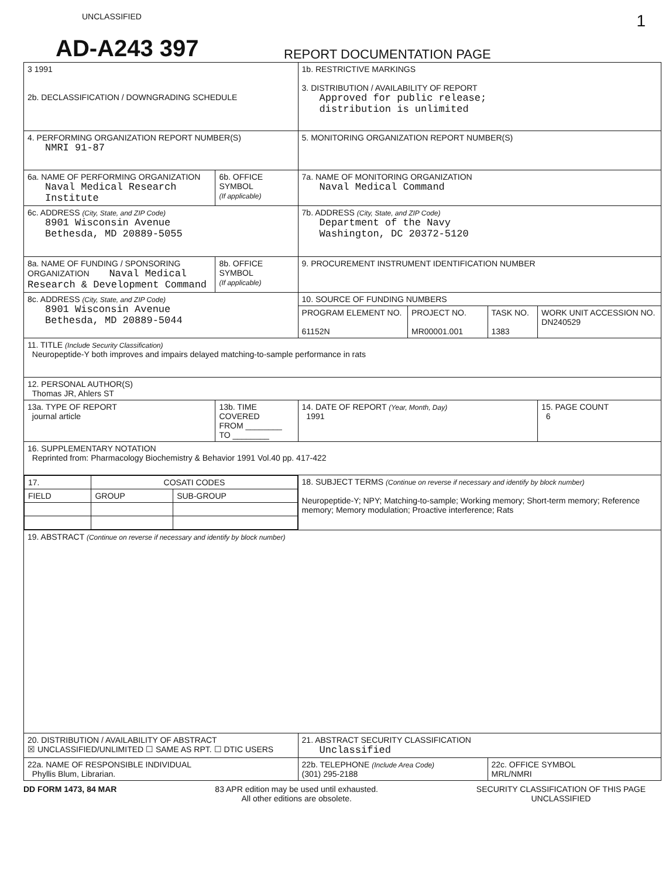UNCLASSIFIED 1
AD-A243 397
REPORT DOCUMENTATION PAGE
| 3 1991 2b. DECLASSIFICATION / DOWNGRADING SCHEDULE | | | 1b. RESTRICTIVE MARKINGS 3. DISTRIBUTION / AVAILABILITY OF REPORT Approved for public release; distribution is unlimited | | | |
| 4. PERFORMING ORGANIZATION REPORT NUMBER(S) NMRI 91-87 | | | 5. MONITORING ORGANIZATION REPORT NUMBER(S) | | | |
| 6a. NAME OF PERFORMING ORGANIZATION Naval Medical Research Institute | | 6b. OFFICE SYMBOL (If applicable) | 7a. NAME OF MONITORING ORGANIZATION Naval Medical Command | | | |
| 6c. ADDRESS (City, State, and ZIP Code) 8901 Wisconsin Avenue Bethesda, MD 20889-5055 | | | 7b. ADDRESS (City, State, and ZIP Code) Department of the Navy Washington, DC 20372-5120 | | | |
| 8a. NAME OF FUNDING / SPONSORING ORGANIZATION Naval Medical Research & Development Command | | 8b. OFFICE SYMBOL (If applicable) | 9. PROCUREMENT INSTRUMENT IDENTIFICATION NUMBER | | | |
| 8c. ADDRESS (City, State, and ZIP Code) 8901 Wisconsin Avenue Bethesda, MD 20889-5044 | | | 10. SOURCE OF FUNDING NUMBERS | | | |
| | | | PROGRAM ELEMENT NO. 61152N | PROJECT NO. MR00001.001 | TASK NO. 1383 | WORK UNIT ACCESSION NO. DN240529 |
| 11. TITLE (Include Security Classification) Neuropeptide-Y both improves and impairs delayed matching-to-sample performance in rats | | | | | | |
| 12. PERSONAL AUTHOR(S) Thomas JR, Ahlers ST | | | | | | |
| 13a. TYPE OF REPORT journal article | 13b. TIME COVERED FROM ________ TO ________ | | 14. DATE OF REPORT (Year, Month, Day) 1991 | | | 15. PAGE COUNT 6 |
| 16. SUPPLEMENTARY NOTATION Reprinted from: Pharmacology Biochemistry & Behavior 1991 Vol.40 pp. 417-422 | | | | | | |
| / 17. / COSATI CODES / / / FIELD / GROUP / SUB-GROUP / | | | 18. SUBJECT TERMS (Continue on reverse if necessary and identify by block number) Neuropeptide-Y; NPY; Matching-to-sample; Working memory; Short-term memory; Reference memory; Memory modulation; Proactive interference; Rats | | | |
| 19. ABSTRACT (Continue on reverse if necessary and identify by block number) | | | | | | |
| 20. DISTRIBUTION / AVAILABILITY OF ABSTRACT ☒ UNCLASSIFIED/UNLIMITED ☐ SAME AS RPT. ☐ DTIC USERS | | | 21. ABSTRACT SECURITY CLASSIFICATION Unclassified | | | |
| 22a. NAME OF RESPONSIBLE INDIVIDUAL Phyllis Blum, Librarian. | | | 22b. TELEPHONE (Include Area Code) (301) 295-2188 | | 22c. OFFICE SYMBOL MRL/NMRI | |
DD FORM 1473, 84 MAR 83 APR edition may be used until exhausted.
All other editions are obsolete. SECURITY CLASSIFICATION OF THIS PAGE
UNCLASSIFIED